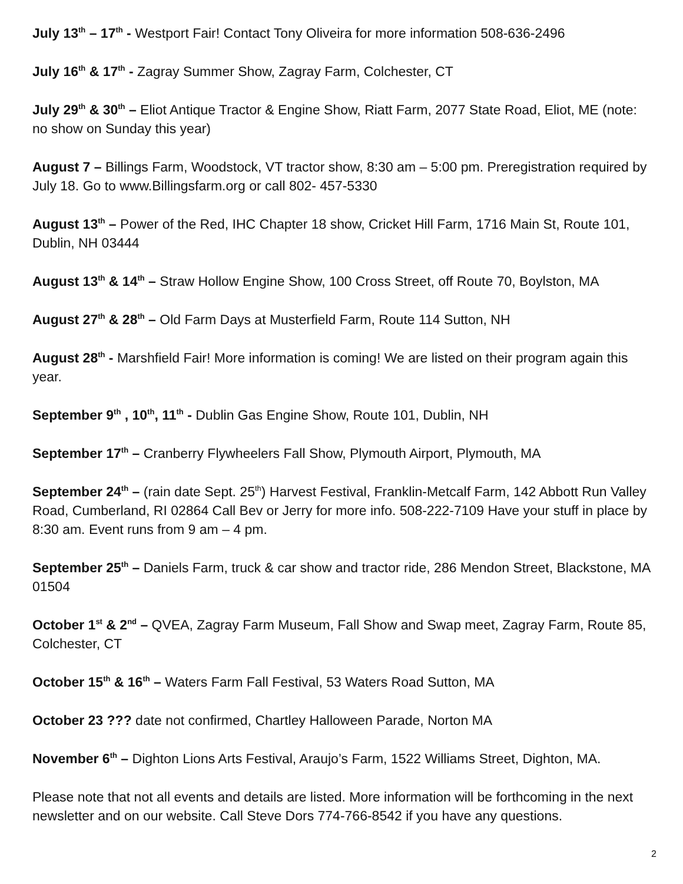July 13<sup>th</sup> – 17<sup>th</sup> - Westport Fair! Contact Tony Oliveira for more information 508-636-2496
July 16<sup>th</sup> & 17<sup>th</sup> - Zagray Summer Show, Zagray Farm, Colchester, CT
July 29<sup>th</sup> & 30<sup>th</sup> – Eliot Antique Tractor & Engine Show, Riatt Farm, 2077 State Road, Eliot, ME (note: no show on Sunday this year)
August 7 – Billings Farm, Woodstock, VT tractor show, 8:30 am – 5:00 pm. Preregistration required by July 18. Go to www.Billingsfarm.org or call 802- 457-5330
August 13<sup>th</sup> – Power of the Red, IHC Chapter 18 show, Cricket Hill Farm, 1716 Main St, Route 101, Dublin, NH 03444
August 13<sup>th</sup> & 14<sup>th</sup> – Straw Hollow Engine Show, 100 Cross Street, off Route 70, Boylston, MA
August 27<sup>th</sup> & 28<sup>th</sup> – Old Farm Days at Musterfield Farm, Route 114 Sutton, NH
August 28<sup>th</sup> - Marshfield Fair! More information is coming! We are listed on their program again this year.
September 9<sup>th</sup> , 10<sup>th</sup>, 11<sup>th</sup> - Dublin Gas Engine Show, Route 101, Dublin, NH
September 17<sup>th</sup> – Cranberry Flywheelers Fall Show, Plymouth Airport, Plymouth, MA
September 24<sup>th</sup> – (rain date Sept. 25<sup>th</sup>) Harvest Festival, Franklin-Metcalf Farm, 142 Abbott Run Valley Road, Cumberland, RI 02864 Call Bev or Jerry for more info. 508-222-7109 Have your stuff in place by 8:30 am. Event runs from 9 am – 4 pm.
September 25<sup>th</sup> – Daniels Farm, truck & car show and tractor ride, 286 Mendon Street, Blackstone, MA 01504
October 1<sup>st</sup> & 2<sup>nd</sup> – QVEA, Zagray Farm Museum, Fall Show and Swap meet, Zagray Farm, Route 85, Colchester, CT
October 15<sup>th</sup> & 16<sup>th</sup> – Waters Farm Fall Festival, 53 Waters Road Sutton, MA
October 23 ??? date not confirmed, Chartley Halloween Parade, Norton MA
November 6<sup>th</sup> – Dighton Lions Arts Festival, Araujo’s Farm, 1522 Williams Street, Dighton, MA.
Please note that not all events and details are listed. More information will be forthcoming in the next newsletter and on our website. Call Steve Dors 774-766-8542 if you have any questions.
2